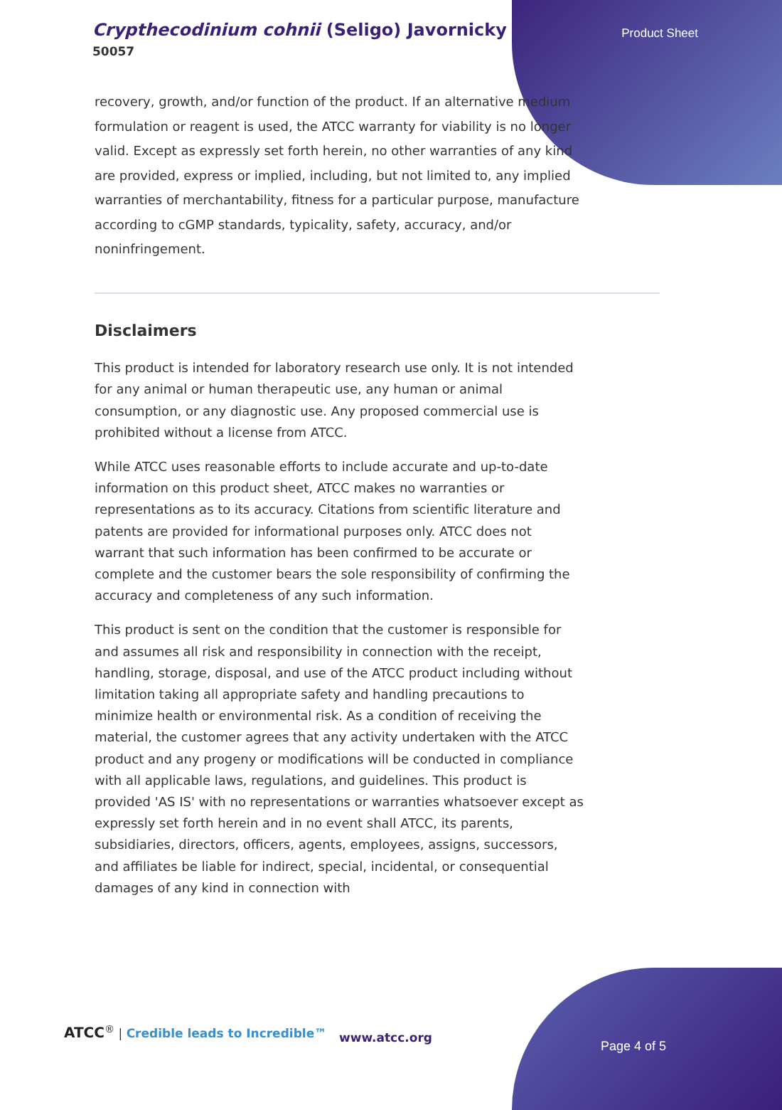Crypthecodinium cohnii (Seligo) Javornicky
50057
Product Sheet
recovery, growth, and/or function of the product. If an alternative medium formulation or reagent is used, the ATCC warranty for viability is no longer valid. Except as expressly set forth herein, no other warranties of any kind are provided, express or implied, including, but not limited to, any implied warranties of merchantability, fitness for a particular purpose, manufacture according to cGMP standards, typicality, safety, accuracy, and/or noninfringement.
Disclaimers
This product is intended for laboratory research use only. It is not intended for any animal or human therapeutic use, any human or animal consumption, or any diagnostic use. Any proposed commercial use is prohibited without a license from ATCC.
While ATCC uses reasonable efforts to include accurate and up-to-date information on this product sheet, ATCC makes no warranties or representations as to its accuracy. Citations from scientific literature and patents are provided for informational purposes only. ATCC does not warrant that such information has been confirmed to be accurate or complete and the customer bears the sole responsibility of confirming the accuracy and completeness of any such information.
This product is sent on the condition that the customer is responsible for and assumes all risk and responsibility in connection with the receipt, handling, storage, disposal, and use of the ATCC product including without limitation taking all appropriate safety and handling precautions to minimize health or environmental risk. As a condition of receiving the material, the customer agrees that any activity undertaken with the ATCC product and any progeny or modifications will be conducted in compliance with all applicable laws, regulations, and guidelines. This product is provided 'AS IS' with no representations or warranties whatsoever except as expressly set forth herein and in no event shall ATCC, its parents, subsidiaries, directors, officers, agents, employees, assigns, successors, and affiliates be liable for indirect, special, incidental, or consequential damages of any kind in connection with
ATCC<sup>®</sup> | Credible leads to Incredible™
www.atcc.org
Page 4 of 5